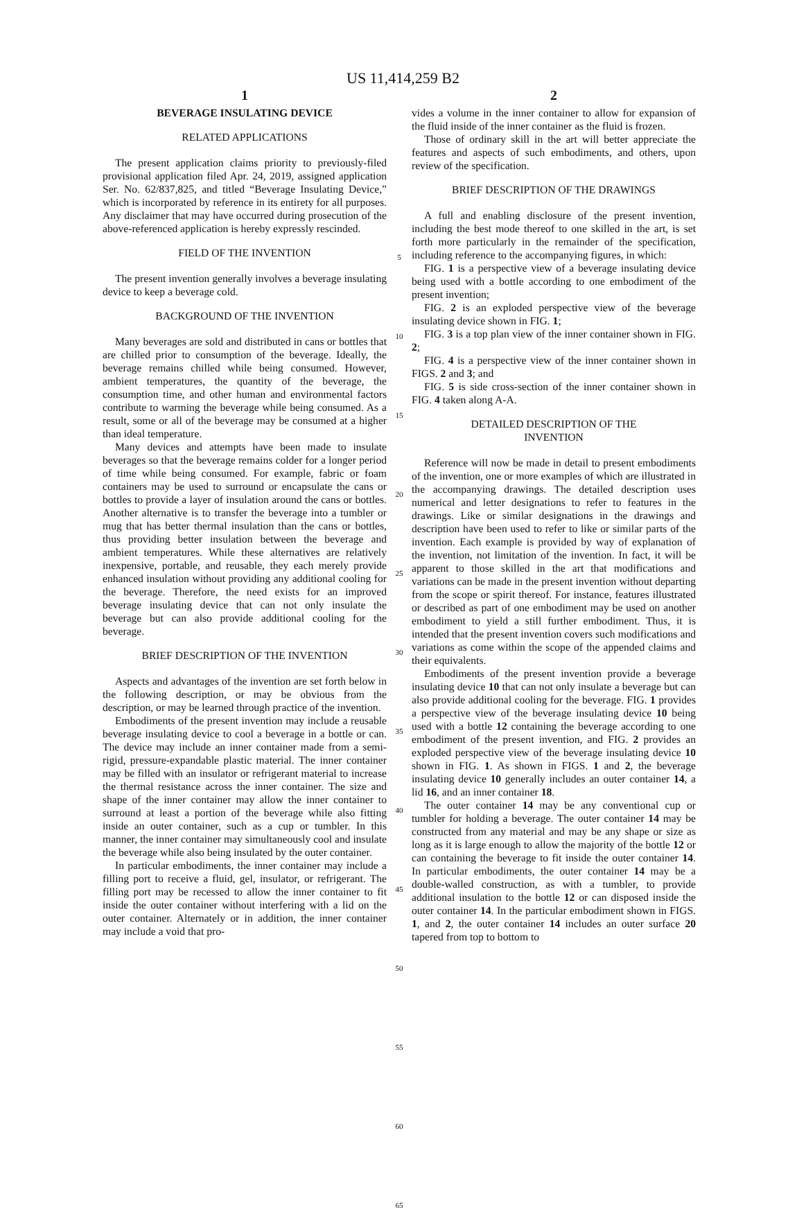US 11,414,259 B2
1
BEVERAGE INSULATING DEVICE
RELATED APPLICATIONS
The present application claims priority to previously-filed provisional application filed Apr. 24, 2019, assigned application Ser. No. 62/837,825, and titled “Beverage Insulating Device,” which is incorporated by reference in its entirety for all purposes. Any disclaimer that may have occurred during prosecution of the above-referenced application is hereby expressly rescinded.
FIELD OF THE INVENTION
The present invention generally involves a beverage insulating device to keep a beverage cold.
BACKGROUND OF THE INVENTION
Many beverages are sold and distributed in cans or bottles that are chilled prior to consumption of the beverage. Ideally, the beverage remains chilled while being consumed. However, ambient temperatures, the quantity of the beverage, the consumption time, and other human and environmental factors contribute to warming the beverage while being consumed. As a result, some or all of the beverage may be consumed at a higher than ideal temperature.
Many devices and attempts have been made to insulate beverages so that the beverage remains colder for a longer period of time while being consumed. For example, fabric or foam containers may be used to surround or encapsulate the cans or bottles to provide a layer of insulation around the cans or bottles. Another alternative is to transfer the beverage into a tumbler or mug that has better thermal insulation than the cans or bottles, thus providing better insulation between the beverage and ambient temperatures. While these alternatives are relatively inexpensive, portable, and reusable, they each merely provide enhanced insulation without providing any additional cooling for the beverage. Therefore, the need exists for an improved beverage insulating device that can not only insulate the beverage but can also provide additional cooling for the beverage.
BRIEF DESCRIPTION OF THE INVENTION
Aspects and advantages of the invention are set forth below in the following description, or may be obvious from the description, or may be learned through practice of the invention.
Embodiments of the present invention may include a reusable beverage insulating device to cool a beverage in a bottle or can. The device may include an inner container made from a semi-rigid, pressure-expandable plastic material. The inner container may be filled with an insulator or refrigerant material to increase the thermal resistance across the inner container. The size and shape of the inner container may allow the inner container to surround at least a portion of the beverage while also fitting inside an outer container, such as a cup or tumbler. In this manner, the inner container may simultaneously cool and insulate the beverage while also being insulated by the outer container.
In particular embodiments, the inner container may include a filling port to receive a fluid, gel, insulator, or refrigerant. The filling port may be recessed to allow the inner container to fit inside the outer container without interfering with a lid on the outer container. Alternately or in addition, the inner container may include a void that pro-
5
10
15
20
25
30
35
40
45
50
55
60
65
2
vides a volume in the inner container to allow for expansion of the fluid inside of the inner container as the fluid is frozen.
Those of ordinary skill in the art will better appreciate the features and aspects of such embodiments, and others, upon review of the specification.
BRIEF DESCRIPTION OF THE DRAWINGS
A full and enabling disclosure of the present invention, including the best mode thereof to one skilled in the art, is set forth more particularly in the remainder of the specification, including reference to the accompanying figures, in which:
FIG. 1 is a perspective view of a beverage insulating device being used with a bottle according to one embodiment of the present invention;
FIG. 2 is an exploded perspective view of the beverage insulating device shown in FIG. 1;
FIG. 3 is a top plan view of the inner container shown in FIG. 2;
FIG. 4 is a perspective view of the inner container shown in FIGS. 2 and 3; and
FIG. 5 is side cross-section of the inner container shown in FIG. 4 taken along A-A.
DETAILED DESCRIPTION OF THE
INVENTION
Reference will now be made in detail to present embodiments of the invention, one or more examples of which are illustrated in the accompanying drawings. The detailed description uses numerical and letter designations to refer to features in the drawings. Like or similar designations in the drawings and description have been used to refer to like or similar parts of the invention. Each example is provided by way of explanation of the invention, not limitation of the invention. In fact, it will be apparent to those skilled in the art that modifications and variations can be made in the present invention without departing from the scope or spirit thereof. For instance, features illustrated or described as part of one embodiment may be used on another embodiment to yield a still further embodiment. Thus, it is intended that the present invention covers such modifications and variations as come within the scope of the appended claims and their equivalents.
Embodiments of the present invention provide a beverage insulating device 10 that can not only insulate a beverage but can also provide additional cooling for the beverage. FIG. 1 provides a perspective view of the beverage insulating device 10 being used with a bottle 12 containing the beverage according to one embodiment of the present invention, and FIG. 2 provides an exploded perspective view of the beverage insulating device 10 shown in FIG. 1. As shown in FIGS. 1 and 2, the beverage insulating device 10 generally includes an outer container 14, a lid 16, and an inner container 18.
The outer container 14 may be any conventional cup or tumbler for holding a beverage. The outer container 14 may be constructed from any material and may be any shape or size as long as it is large enough to allow the majority of the bottle 12 or can containing the beverage to fit inside the outer container 14. In particular embodiments, the outer container 14 may be a double-walled construction, as with a tumbler, to provide additional insulation to the bottle 12 or can disposed inside the outer container 14. In the particular embodiment shown in FIGS. 1, and 2, the outer container 14 includes an outer surface 20 tapered from top to bottom to